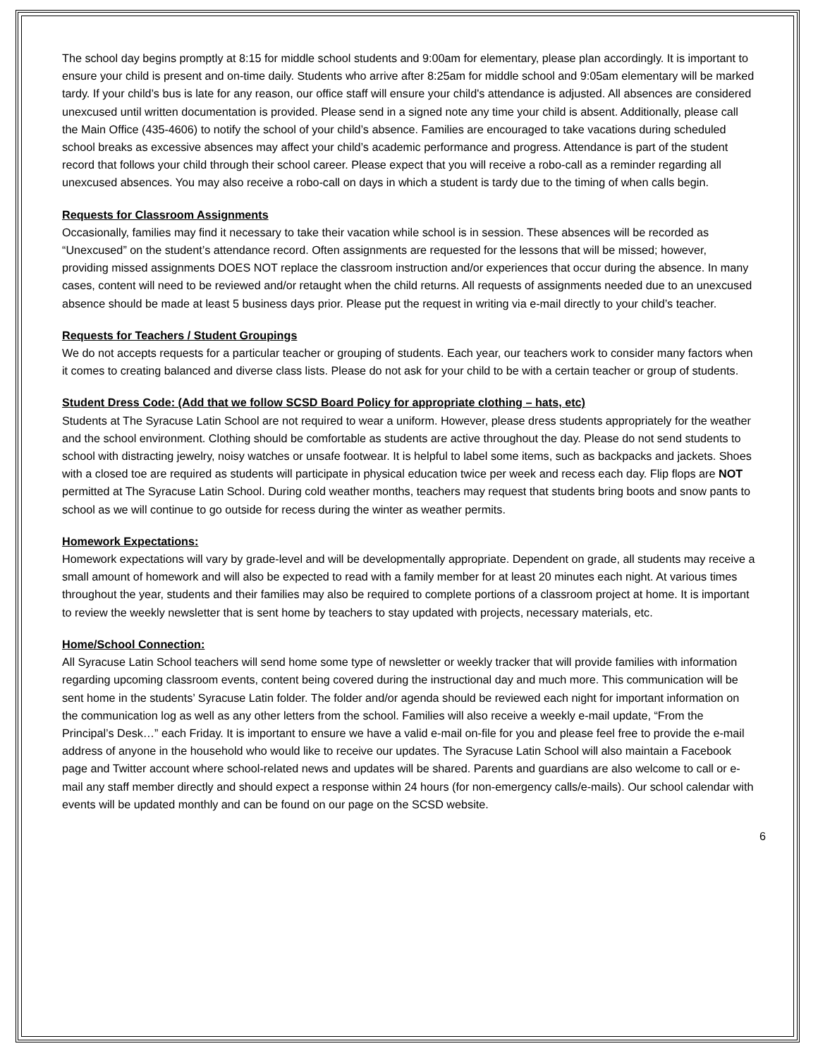The school day begins promptly at 8:15 for middle school students and 9:00am for elementary, please plan accordingly. It is important to ensure your child is present and on-time daily. Students who arrive after 8:25am for middle school and 9:05am elementary will be marked tardy. If your child’s bus is late for any reason, our office staff will ensure your child's attendance is adjusted. All absences are considered unexcused until written documentation is provided. Please send in a signed note any time your child is absent. Additionally, please call the Main Office (435-4606) to notify the school of your child’s absence. Families are encouraged to take vacations during scheduled school breaks as excessive absences may affect your child’s academic performance and progress. Attendance is part of the student record that follows your child through their school career. Please expect that you will receive a robo-call as a reminder regarding all unexcused absences. You may also receive a robo-call on days in which a student is tardy due to the timing of when calls begin.
Requests for Classroom Assignments
Occasionally, families may find it necessary to take their vacation while school is in session. These absences will be recorded as “Unexcused” on the student’s attendance record. Often assignments are requested for the lessons that will be missed; however, providing missed assignments DOES NOT replace the classroom instruction and/or experiences that occur during the absence. In many cases, content will need to be reviewed and/or retaught when the child returns. All requests of assignments needed due to an unexcused absence should be made at least 5 business days prior. Please put the request in writing via e-mail directly to your child’s teacher.
Requests for Teachers / Student Groupings
We do not accepts requests for a particular teacher or grouping of students. Each year, our teachers work to consider many factors when it comes to creating balanced and diverse class lists. Please do not ask for your child to be with a certain teacher or group of students.
Student Dress Code: (Add that we follow SCSD Board Policy for appropriate clothing – hats, etc)
Students at The Syracuse Latin School are not required to wear a uniform. However, please dress students appropriately for the weather and the school environment. Clothing should be comfortable as students are active throughout the day. Please do not send students to school with distracting jewelry, noisy watches or unsafe footwear. It is helpful to label some items, such as backpacks and jackets. Shoes with a closed toe are required as students will participate in physical education twice per week and recess each day. Flip flops are NOT permitted at The Syracuse Latin School. During cold weather months, teachers may request that students bring boots and snow pants to school as we will continue to go outside for recess during the winter as weather permits.
Homework Expectations:
Homework expectations will vary by grade-level and will be developmentally appropriate. Dependent on grade, all students may receive a small amount of homework and will also be expected to read with a family member for at least 20 minutes each night. At various times throughout the year, students and their families may also be required to complete portions of a classroom project at home. It is important to review the weekly newsletter that is sent home by teachers to stay updated with projects, necessary materials, etc.
Home/School Connection:
All Syracuse Latin School teachers will send home some type of newsletter or weekly tracker that will provide families with information regarding upcoming classroom events, content being covered during the instructional day and much more. This communication will be sent home in the students’ Syracuse Latin folder. The folder and/or agenda should be reviewed each night for important information on the communication log as well as any other letters from the school. Families will also receive a weekly e-mail update, “From the Principal’s Desk…” each Friday. It is important to ensure we have a valid e-mail on-file for you and please feel free to provide the e-mail address of anyone in the household who would like to receive our updates. The Syracuse Latin School will also maintain a Facebook page and Twitter account where school-related news and updates will be shared. Parents and guardians are also welcome to call or e-mail any staff member directly and should expect a response within 24 hours (for non-emergency calls/e-mails). Our school calendar with events will be updated monthly and can be found on our page on the SCSD website.
6